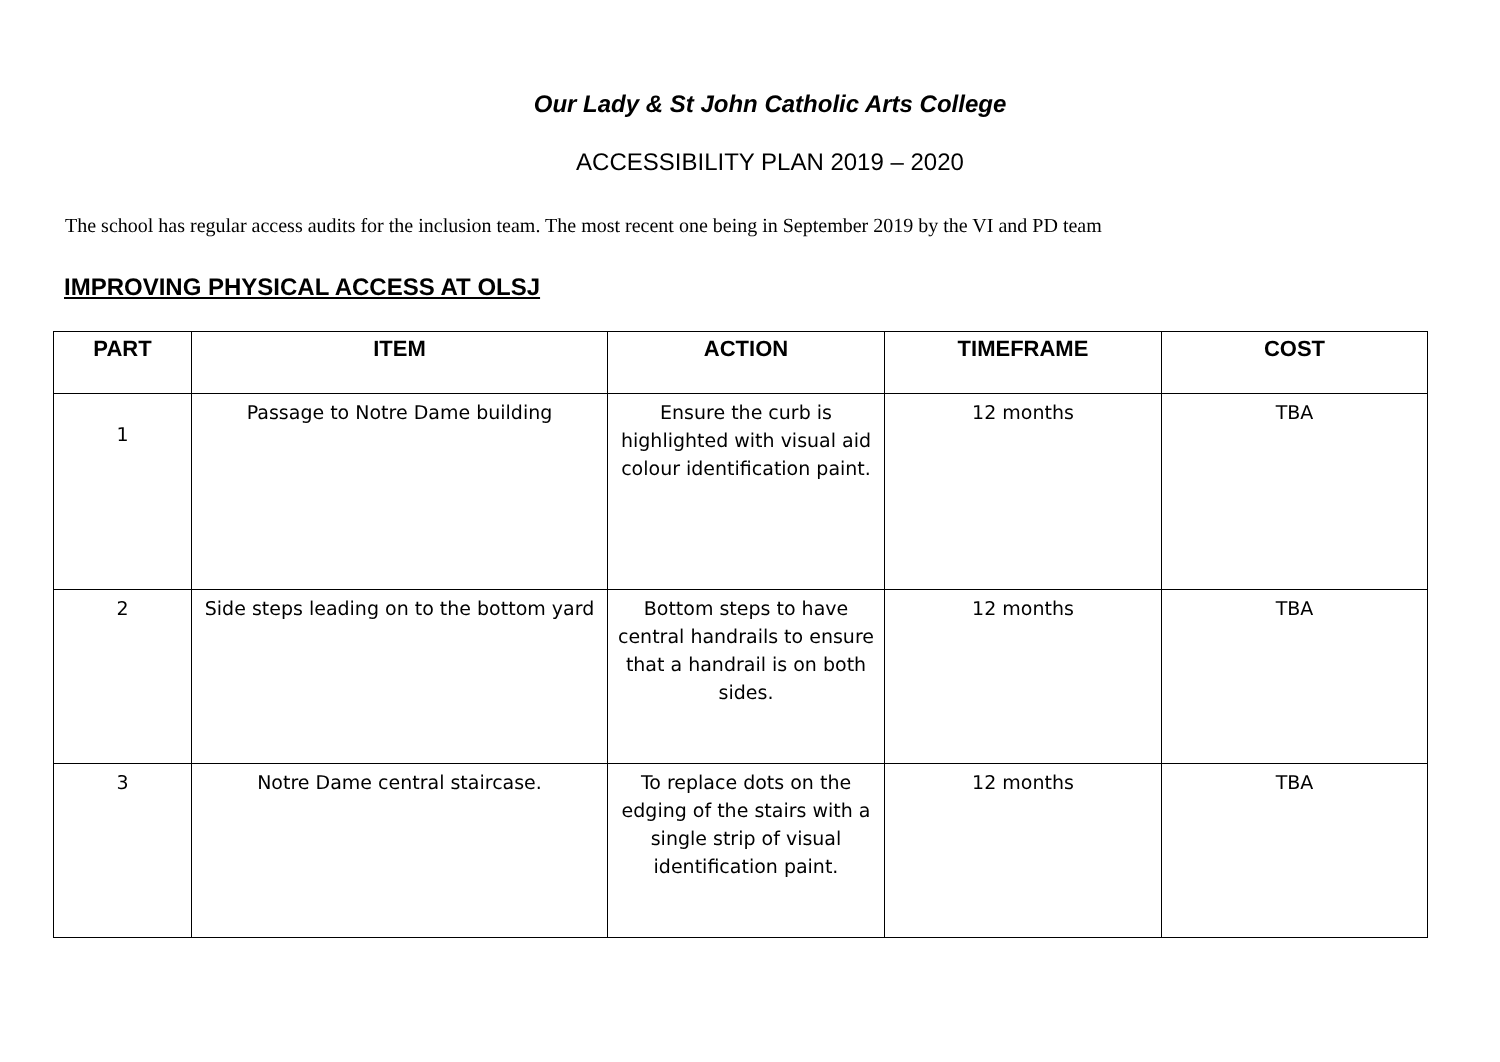Our Lady & St John Catholic Arts College
ACCESSIBILITY PLAN 2019 – 2020
The school has regular access audits for the inclusion team. The most recent one being in September 2019 by the VI and PD team
IMPROVING PHYSICAL ACCESS AT OLSJ
| PART | ITEM | ACTION | TIMEFRAME | COST |
| --- | --- | --- | --- | --- |
| 1 | Passage to Notre Dame building | Ensure the curb is highlighted with visual aid colour identification paint. | 12 months | TBA |
| 2 | Side steps leading on to the bottom yard | Bottom steps to have central handrails to ensure that a handrail is on both sides. | 12 months | TBA |
| 3 | Notre Dame central staircase. | To replace dots on the edging of the stairs with a single strip of visual identification paint. | 12 months | TBA |